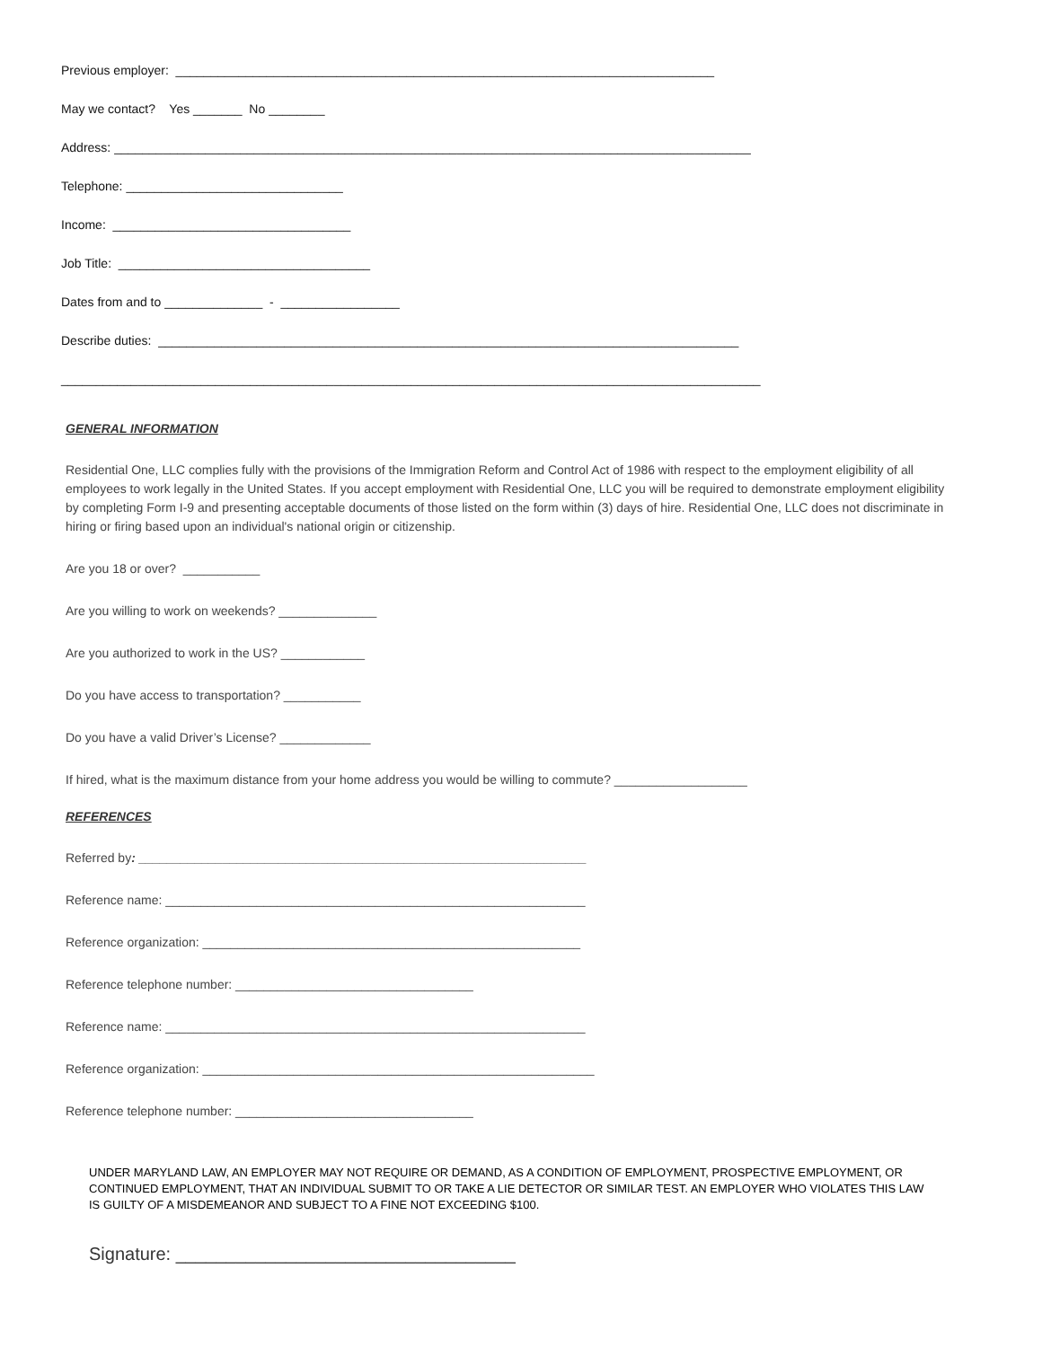Previous employer: _____________________________________________________________________________
May we contact? Yes _______ No ________
Address: ___________________________________________________________________________________________
Telephone: _______________________________
Income: __________________________________
Job Title: ____________________________________
Dates from and to ______________ - _________________
Describe duties: ___________________________________________________________________________________
____________________________________________________________________________________________________
GENERAL INFORMATION
Residential One, LLC complies fully with the provisions of the Immigration Reform and Control Act of 1986 with respect to the employment eligibility of all employees to work legally in the United States. If you accept employment with Residential One, LLC you will be required to demonstrate employment eligibility by completing Form I-9 and presenting acceptable documents of those listed on the form within (3) days of hire. Residential One, LLC does not discriminate in hiring or firing based upon an individual's national origin or citizenship.
Are you 18 or over? ___________
Are you willing to work on weekends? ______________
Are you authorized to work in the US? ____________
Do you have access to transportation? ___________
Do you have a valid Driver’s License? _____________
If hired, what is the maximum distance from your home address you would be willing to commute? ___________________
REFERENCES
Referred by: ________________________________________________________________
Reference name: ____________________________________________________________
Reference organization: ______________________________________________________
Reference telephone number: __________________________________
Reference name: ____________________________________________________________
Reference organization: ________________________________________________________
Reference telephone number: __________________________________
UNDER MARYLAND LAW, AN EMPLOYER MAY NOT REQUIRE OR DEMAND, AS A CONDITION OF EMPLOYMENT, PROSPECTIVE EMPLOYMENT, OR CONTINUED EMPLOYMENT, THAT AN INDIVIDUAL SUBMIT TO OR TAKE A LIE DETECTOR OR SIMILAR TEST. AN EMPLOYER WHO VIOLATES THIS LAW IS GUILTY OF A MISDEMEANOR AND SUBJECT TO A FINE NOT EXCEEDING $100.
Signature: __________________________________